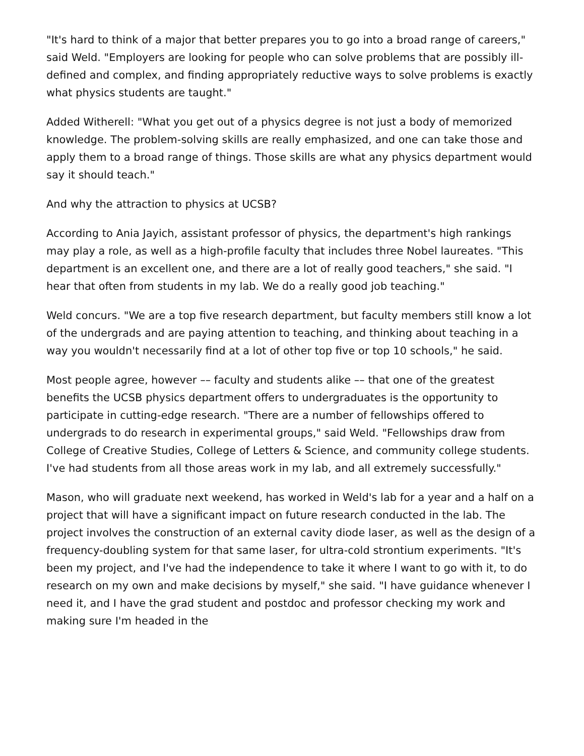"It's hard to think of a major that better prepares you to go into a broad range of careers," said Weld. "Employers are looking for people who can solve problems that are possibly ill-defined and complex, and finding appropriately reductive ways to solve problems is exactly what physics students are taught."
Added Witherell: "What you get out of a physics degree is not just a body of memorized knowledge. The problem-solving skills are really emphasized, and one can take those and apply them to a broad range of things. Those skills are what any physics department would say it should teach."
And why the attraction to physics at UCSB?
According to Ania Jayich, assistant professor of physics, the department's high rankings may play a role, as well as a high-profile faculty that includes three Nobel laureates. "This department is an excellent one, and there are a lot of really good teachers," she said. "I hear that often from students in my lab. We do a really good job teaching."
Weld concurs. "We are a top five research department, but faculty members still know a lot of the undergrads and are paying attention to teaching, and thinking about teaching in a way you wouldn't necessarily find at a lot of other top five or top 10 schools," he said.
Most people agree, however –– faculty and students alike –– that one of the greatest benefits the UCSB physics department offers to undergraduates is the opportunity to participate in cutting-edge research. "There are a number of fellowships offered to undergrads to do research in experimental groups," said Weld. "Fellowships draw from College of Creative Studies, College of Letters & Science, and community college students. I've had students from all those areas work in my lab, and all extremely successfully."
Mason, who will graduate next weekend, has worked in Weld's lab for a year and a half on a project that will have a significant impact on future research conducted in the lab. The project involves the construction of an external cavity diode laser, as well as the design of a frequency-doubling system for that same laser, for ultra-cold strontium experiments. "It's been my project, and I've had the independence to take it where I want to go with it, to do research on my own and make decisions by myself," she said. "I have guidance whenever I need it, and I have the grad student and postdoc and professor checking my work and making sure I'm headed in the